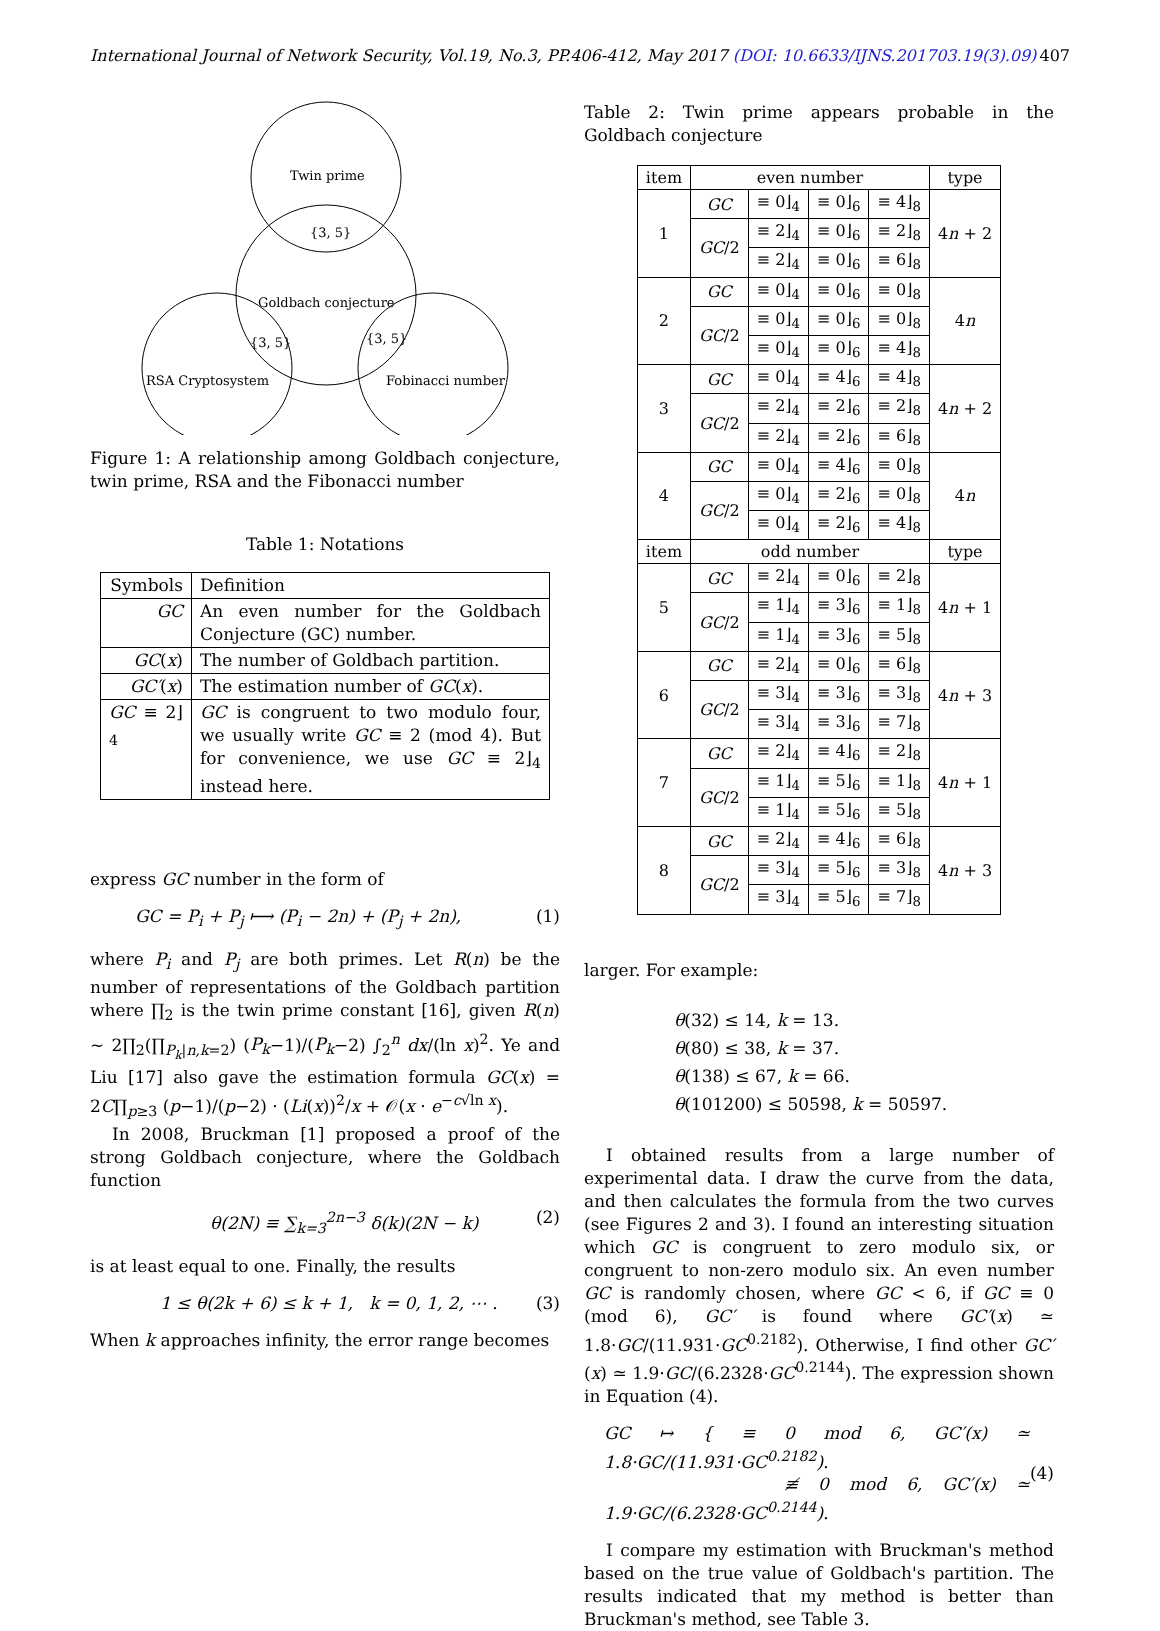International Journal of Network Security, Vol.19, No.3, PP.406-412, May 2017 (DOI: 10.6633/IJNS.201703.19(3).09) 407
Twin prime
{3, 5}
Goldbach conjecture
{3, 5}
{3, 5}
RSA Cryptosystem
Fobinacci number
Figure 1: A relationship among Goldbach conjecture, twin prime, RSA and the Fibonacci number
Table 1: Notations
| Symbols | Definition |
| --- | --- |
| GC | An even number for the Goldbach Conjecture (GC) number. |
| GC ( x ) | The number of Goldbach partition. |
| GC′ ( x ) | The estimation number of GC ( x ). |
| GC ≡ 2⌋<sub>4</sub> | GC is congruent to two modulo four, we usually write GC ≡ 2 (mod 4). But for convenience, we use GC ≡ 2⌋<sub>4</sub> instead here. |
express GC number in the form of
GC = P<sub>i</sub> + P<sub>j</sub> ⟼ (P<sub>i</sub> − 2n) + (P<sub>j</sub> + 2n), (1)
where P<sub>i</sub> and P<sub>j</sub> are both primes. Let R(n) be the number of representations of the Goldbach partition where ∏<sub>2</sub> is the twin prime constant [16], given R(n) ∼ 2∏<sub>2</sub>(∏<sub>P<sub>k</sub>|n,k=2</sub>) (P<sub>k</sub>−1)/(P<sub>k</sub>−2) ∫<sub>2</sub><sup>n</sup> dx/(ln x)<sup>2</sup>. Ye and Liu [17] also gave the estimation formula GC(x) = 2C∏<sub>p≥3</sub> (p−1)/(p−2) · (Li(x))<sup>2</sup>/x + 𝒪(x · e<sup>−c√ln x</sup>).
In 2008, Bruckman [1] proposed a proof of the strong Goldbach conjecture, where the Goldbach function
θ(2N) ≡ ∑<sub>k=3</sub><sup>2n−3</sup> δ(k)(2N − k) (2)
is at least equal to one. Finally, the results
1 ≤ θ(2k + 6) ≤ k + 1, k = 0, 1, 2, ⋯ . (3)
When k approaches infinity, the error range becomes
Table 2: Twin prime appears probable in the Goldbach conjecture
| item | even number | | | | type |
| --- | --- | --- | --- | --- | --- |
| 1 | GC | ≡ 0⌋<sub>4</sub> | ≡ 0⌋<sub>6</sub> | ≡ 4⌋<sub>8</sub> | 4 n + 2 |
| | GC /2 | ≡ 2⌋<sub>4</sub> | ≡ 0⌋<sub>6</sub> | ≡ 2⌋<sub>8</sub> | |
| | | ≡ 2⌋<sub>4</sub> | ≡ 0⌋<sub>6</sub> | ≡ 6⌋<sub>8</sub> | |
| 2 | GC | ≡ 0⌋<sub>4</sub> | ≡ 0⌋<sub>6</sub> | ≡ 0⌋<sub>8</sub> | 4 n |
| | GC /2 | ≡ 0⌋<sub>4</sub> | ≡ 0⌋<sub>6</sub> | ≡ 0⌋<sub>8</sub> | |
| | | ≡ 0⌋<sub>4</sub> | ≡ 0⌋<sub>6</sub> | ≡ 4⌋<sub>8</sub> | |
| 3 | GC | ≡ 0⌋<sub>4</sub> | ≡ 4⌋<sub>6</sub> | ≡ 4⌋<sub>8</sub> | 4 n + 2 |
| | GC /2 | ≡ 2⌋<sub>4</sub> | ≡ 2⌋<sub>6</sub> | ≡ 2⌋<sub>8</sub> | |
| | | ≡ 2⌋<sub>4</sub> | ≡ 2⌋<sub>6</sub> | ≡ 6⌋<sub>8</sub> | |
| 4 | GC | ≡ 0⌋<sub>4</sub> | ≡ 4⌋<sub>6</sub> | ≡ 0⌋<sub>8</sub> | 4 n |
| | GC /2 | ≡ 0⌋<sub>4</sub> | ≡ 2⌋<sub>6</sub> | ≡ 0⌋<sub>8</sub> | |
| | | ≡ 0⌋<sub>4</sub> | ≡ 2⌋<sub>6</sub> | ≡ 4⌋<sub>8</sub> | |
| item | odd number | | | | type |
| 5 | GC | ≡ 2⌋<sub>4</sub> | ≡ 0⌋<sub>6</sub> | ≡ 2⌋<sub>8</sub> | 4 n + 1 |
| | GC /2 | ≡ 1⌋<sub>4</sub> | ≡ 3⌋<sub>6</sub> | ≡ 1⌋<sub>8</sub> | |
| | | ≡ 1⌋<sub>4</sub> | ≡ 3⌋<sub>6</sub> | ≡ 5⌋<sub>8</sub> | |
| 6 | GC | ≡ 2⌋<sub>4</sub> | ≡ 0⌋<sub>6</sub> | ≡ 6⌋<sub>8</sub> | 4 n + 3 |
| | GC /2 | ≡ 3⌋<sub>4</sub> | ≡ 3⌋<sub>6</sub> | ≡ 3⌋<sub>8</sub> | |
| | | ≡ 3⌋<sub>4</sub> | ≡ 3⌋<sub>6</sub> | ≡ 7⌋<sub>8</sub> | |
| 7 | GC | ≡ 2⌋<sub>4</sub> | ≡ 4⌋<sub>6</sub> | ≡ 2⌋<sub>8</sub> | 4 n + 1 |
| | GC /2 | ≡ 1⌋<sub>4</sub> | ≡ 5⌋<sub>6</sub> | ≡ 1⌋<sub>8</sub> | |
| | | ≡ 1⌋<sub>4</sub> | ≡ 5⌋<sub>6</sub> | ≡ 5⌋<sub>8</sub> | |
| 8 | GC | ≡ 2⌋<sub>4</sub> | ≡ 4⌋<sub>6</sub> | ≡ 6⌋<sub>8</sub> | 4 n + 3 |
| | GC /2 | ≡ 3⌋<sub>4</sub> | ≡ 5⌋<sub>6</sub> | ≡ 3⌋<sub>8</sub> | |
| | | ≡ 3⌋<sub>4</sub> | ≡ 5⌋<sub>6</sub> | ≡ 7⌋<sub>8</sub> | |
larger. For example:
θ(32) ≤ 14, k = 13.
θ(80) ≤ 38, k = 37.
θ(138) ≤ 67, k = 66.
θ(101200) ≤ 50598, k = 50597.
I obtained results from a large number of experimental data. I draw the curve from the data, and then calculates the formula from the two curves (see Figures 2 and 3). I found an interesting situation which GC is congruent to zero modulo six, or congruent to non-zero modulo six. An even number GC is randomly chosen, where GC < 6, if GC ≡ 0 (mod 6), GC′ is found where GC′(x) ≃ 1.8·GC/(11.931·GC<sup>0.2182</sup>). Otherwise, I find other GC′(x) ≃ 1.9·GC/(6.2328·GC<sup>0.2144</sup>). The expression shown in Equation (4).
GC ↦ { ≡ 0 mod 6, GC′(x) ≃ 1.8·GC/(11.931·GC<sup>0.2182</sup>).
≢ 0 mod 6, GC′(x) ≃ 1.9·GC/(6.2328·GC<sup>0.2144</sup>). (4)
I compare my estimation with Bruckman's method based on the true value of Goldbach's partition. The results indicated that my method is better than Bruckman's method, see Table 3.